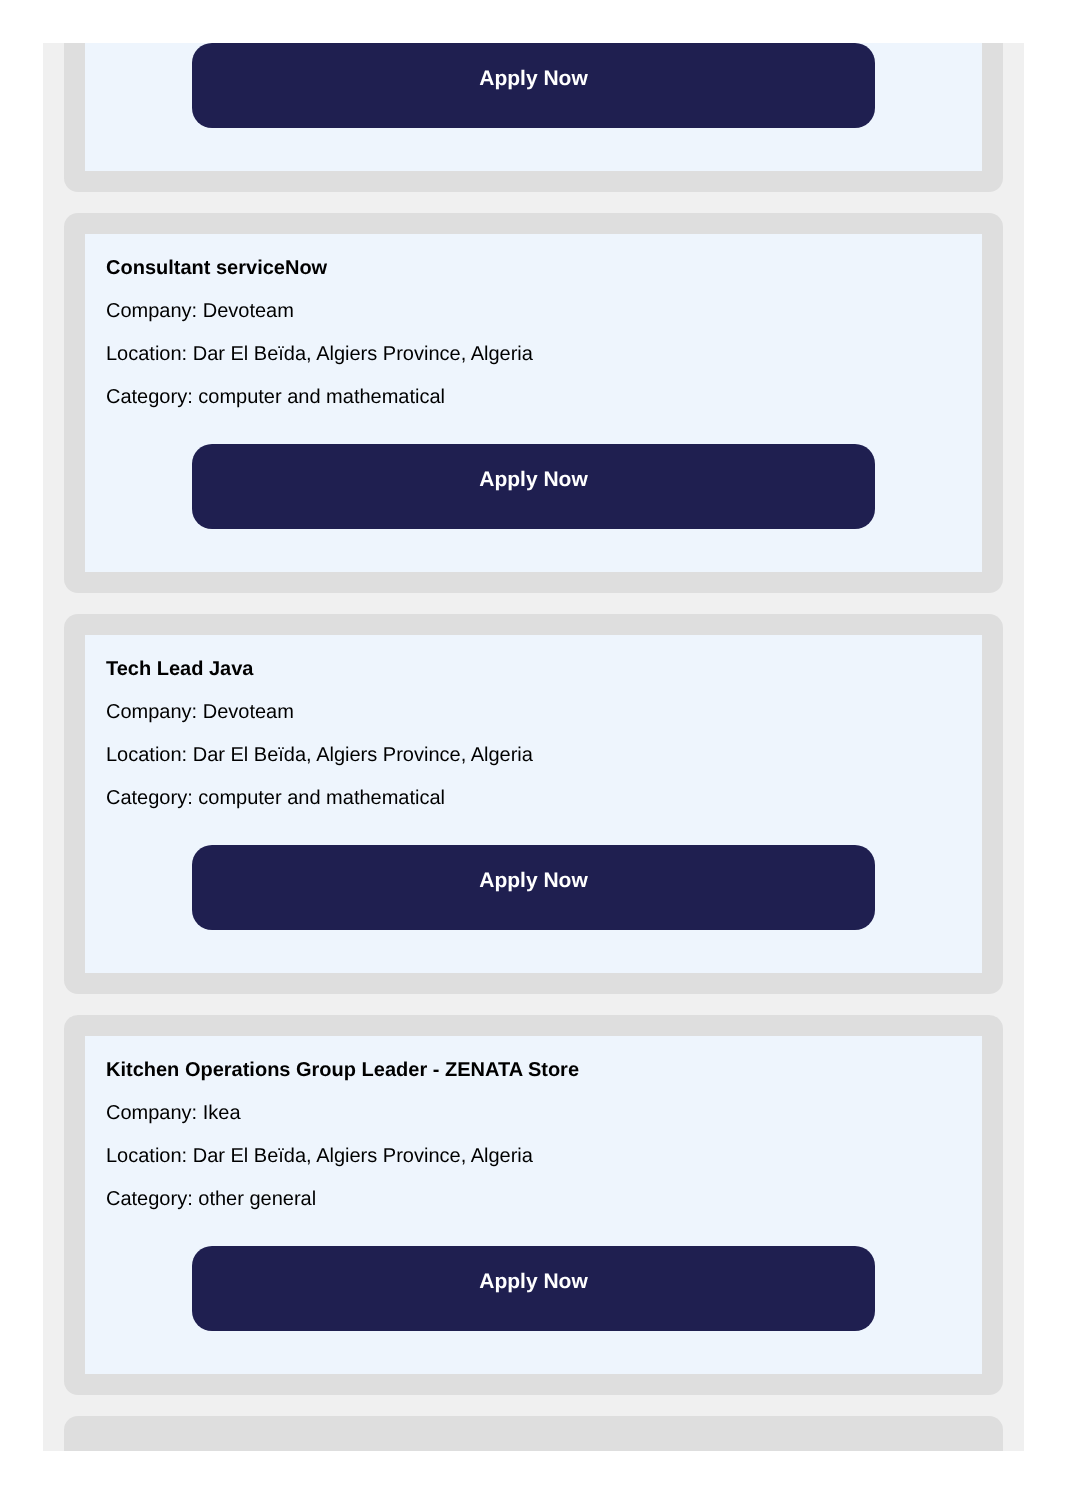Apply Now
Consultant serviceNow
Company: Devoteam
Location: Dar El Beïda, Algiers Province, Algeria
Category: computer and mathematical
Apply Now
Tech Lead Java
Company: Devoteam
Location: Dar El Beïda, Algiers Province, Algeria
Category: computer and mathematical
Apply Now
Kitchen Operations Group Leader - ZENATA Store
Company: Ikea
Location: Dar El Beïda, Algiers Province, Algeria
Category: other general
Apply Now